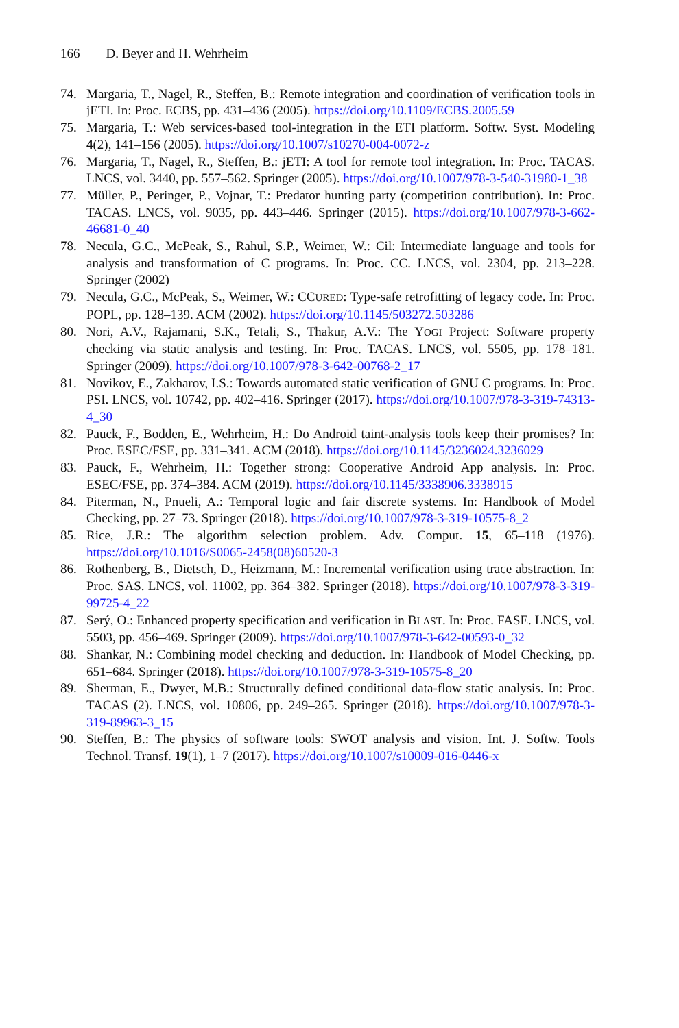166 D. Beyer and H. Wehrheim
74. Margaria, T., Nagel, R., Steffen, B.: Remote integration and coordination of verification tools in jETI. In: Proc. ECBS, pp. 431–436 (2005). https://doi.org/10.1109/ECBS.2005.59
75. Margaria, T.: Web services-based tool-integration in the ETI platform. Softw. Syst. Modeling 4(2), 141–156 (2005). https://doi.org/10.1007/s10270-004-0072-z
76. Margaria, T., Nagel, R., Steffen, B.: jETI: A tool for remote tool integration. In: Proc. TACAS. LNCS, vol. 3440, pp. 557–562. Springer (2005). https://doi.org/10.1007/978-3-540-31980-1_38
77. Müller, P., Peringer, P., Vojnar, T.: Predator hunting party (competition contribution). In: Proc. TACAS. LNCS, vol. 9035, pp. 443–446. Springer (2015). https://doi.org/10.1007/978-3-662-46681-0_40
78. Necula, G.C., McPeak, S., Rahul, S.P., Weimer, W.: Cil: Intermediate language and tools for analysis and transformation of C programs. In: Proc. CC. LNCS, vol. 2304, pp. 213–228. Springer (2002)
79. Necula, G.C., McPeak, S., Weimer, W.: CCURED: Type-safe retrofitting of legacy code. In: Proc. POPL, pp. 128–139. ACM (2002). https://doi.org/10.1145/503272.503286
80. Nori, A.V., Rajamani, S.K., Tetali, S., Thakur, A.V.: The YOGI Project: Software property checking via static analysis and testing. In: Proc. TACAS. LNCS, vol. 5505, pp. 178–181. Springer (2009). https://doi.org/10.1007/978-3-642-00768-2_17
81. Novikov, E., Zakharov, I.S.: Towards automated static verification of GNU C programs. In: Proc. PSI. LNCS, vol. 10742, pp. 402–416. Springer (2017). https://doi.org/10.1007/978-3-319-74313-4_30
82. Pauck, F., Bodden, E., Wehrheim, H.: Do Android taint-analysis tools keep their promises? In: Proc. ESEC/FSE, pp. 331–341. ACM (2018). https://doi.org/10.1145/3236024.3236029
83. Pauck, F., Wehrheim, H.: Together strong: Cooperative Android App analysis. In: Proc. ESEC/FSE, pp. 374–384. ACM (2019). https://doi.org/10.1145/3338906.3338915
84. Piterman, N., Pnueli, A.: Temporal logic and fair discrete systems. In: Handbook of Model Checking, pp. 27–73. Springer (2018). https://doi.org/10.1007/978-3-319-10575-8_2
85. Rice, J.R.: The algorithm selection problem. Adv. Comput. 15, 65–118 (1976). https://doi.org/10.1016/S0065-2458(08)60520-3
86. Rothenberg, B., Dietsch, D., Heizmann, M.: Incremental verification using trace abstraction. In: Proc. SAS. LNCS, vol. 11002, pp. 364–382. Springer (2018). https://doi.org/10.1007/978-3-319-99725-4_22
87. Serý, O.: Enhanced property specification and verification in BLAST. In: Proc. FASE. LNCS, vol. 5503, pp. 456–469. Springer (2009). https://doi.org/10.1007/978-3-642-00593-0_32
88. Shankar, N.: Combining model checking and deduction. In: Handbook of Model Checking, pp. 651–684. Springer (2018). https://doi.org/10.1007/978-3-319-10575-8_20
89. Sherman, E., Dwyer, M.B.: Structurally defined conditional data-flow static analysis. In: Proc. TACAS (2). LNCS, vol. 10806, pp. 249–265. Springer (2018). https://doi.org/10.1007/978-3-319-89963-3_15
90. Steffen, B.: The physics of software tools: SWOT analysis and vision. Int. J. Softw. Tools Technol. Transf. 19(1), 1–7 (2017). https://doi.org/10.1007/s10009-016-0446-x